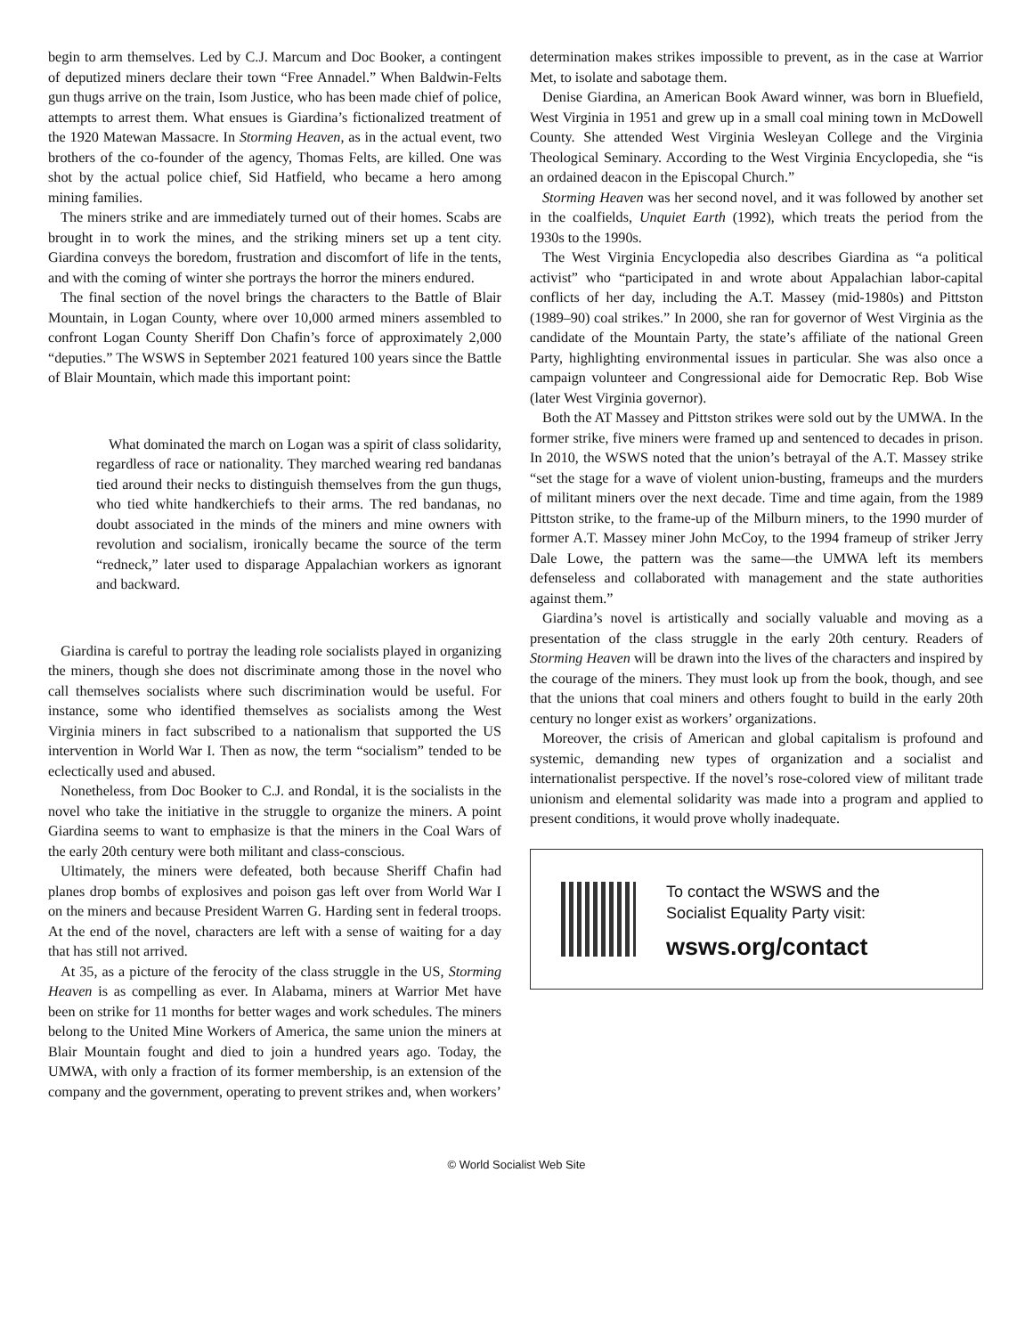begin to arm themselves. Led by C.J. Marcum and Doc Booker, a contingent of deputized miners declare their town “Free Annadel.” When Baldwin-Felts gun thugs arrive on the train, Isom Justice, who has been made chief of police, attempts to arrest them. What ensues is Giardina’s fictionalized treatment of the 1920 Matewan Massacre. In Storming Heaven, as in the actual event, two brothers of the co-founder of the agency, Thomas Felts, are killed. One was shot by the actual police chief, Sid Hatfield, who became a hero among mining families.
The miners strike and are immediately turned out of their homes. Scabs are brought in to work the mines, and the striking miners set up a tent city. Giardina conveys the boredom, frustration and discomfort of life in the tents, and with the coming of winter she portrays the horror the miners endured.
The final section of the novel brings the characters to the Battle of Blair Mountain, in Logan County, where over 10,000 armed miners assembled to confront Logan County Sheriff Don Chafin’s force of approximately 2,000 “deputies.” The WSWS in September 2021 featured 100 years since the Battle of Blair Mountain, which made this important point:
What dominated the march on Logan was a spirit of class solidarity, regardless of race or nationality. They marched wearing red bandanas tied around their necks to distinguish themselves from the gun thugs, who tied white handkerchiefs to their arms. The red bandanas, no doubt associated in the minds of the miners and mine owners with revolution and socialism, ironically became the source of the term “redneck,” later used to disparage Appalachian workers as ignorant and backward.
Giardina is careful to portray the leading role socialists played in organizing the miners, though she does not discriminate among those in the novel who call themselves socialists where such discrimination would be useful. For instance, some who identified themselves as socialists among the West Virginia miners in fact subscribed to a nationalism that supported the US intervention in World War I. Then as now, the term “socialism” tended to be eclectically used and abused.
Nonetheless, from Doc Booker to C.J. and Rondal, it is the socialists in the novel who take the initiative in the struggle to organize the miners. A point Giardina seems to want to emphasize is that the miners in the Coal Wars of the early 20th century were both militant and class-conscious.
Ultimately, the miners were defeated, both because Sheriff Chafin had planes drop bombs of explosives and poison gas left over from World War I on the miners and because President Warren G. Harding sent in federal troops. At the end of the novel, characters are left with a sense of waiting for a day that has still not arrived.
At 35, as a picture of the ferocity of the class struggle in the US, Storming Heaven is as compelling as ever. In Alabama, miners at Warrior Met have been on strike for 11 months for better wages and work schedules. The miners belong to the United Mine Workers of America, the same union the miners at Blair Mountain fought and died to join a hundred years ago. Today, the UMWA, with only a fraction of its former membership, is an extension of the company and the government, operating to prevent strikes and, when workers’
determination makes strikes impossible to prevent, as in the case at Warrior Met, to isolate and sabotage them.
Denise Giardina, an American Book Award winner, was born in Bluefield, West Virginia in 1951 and grew up in a small coal mining town in McDowell County. She attended West Virginia Wesleyan College and the Virginia Theological Seminary. According to the West Virginia Encyclopedia, she “is an ordained deacon in the Episcopal Church.”
Storming Heaven was her second novel, and it was followed by another set in the coalfields, Unquiet Earth (1992), which treats the period from the 1930s to the 1990s.
The West Virginia Encyclopedia also describes Giardina as “a political activist” who “participated in and wrote about Appalachian labor-capital conflicts of her day, including the A.T. Massey (mid-1980s) and Pittston (1989–90) coal strikes.” In 2000, she ran for governor of West Virginia as the candidate of the Mountain Party, the state’s affiliate of the national Green Party, highlighting environmental issues in particular. She was also once a campaign volunteer and Congressional aide for Democratic Rep. Bob Wise (later West Virginia governor).
Both the AT Massey and Pittston strikes were sold out by the UMWA. In the former strike, five miners were framed up and sentenced to decades in prison. In 2010, the WSWS noted that the union’s betrayal of the A.T. Massey strike “set the stage for a wave of violent union-busting, frameups and the murders of militant miners over the next decade. Time and time again, from the 1989 Pittston strike, to the frame-up of the Milburn miners, to the 1990 murder of former A.T. Massey miner John McCoy, to the 1994 frameup of striker Jerry Dale Lowe, the pattern was the same—the UMWA left its members defenseless and collaborated with management and the state authorities against them.”
Giardina’s novel is artistically and socially valuable and moving as a presentation of the class struggle in the early 20th century. Readers of Storming Heaven will be drawn into the lives of the characters and inspired by the courage of the miners. They must look up from the book, though, and see that the unions that coal miners and others fought to build in the early 20th century no longer exist as workers’ organizations.
Moreover, the crisis of American and global capitalism is profound and systemic, demanding new types of organization and a socialist and internationalist perspective. If the novel’s rose-colored view of militant trade unionism and elemental solidarity was made into a program and applied to present conditions, it would prove wholly inadequate.
To contact the WSWS and the
Socialist Equality Party visit:
wsws.org/contact
© World Socialist Web Site